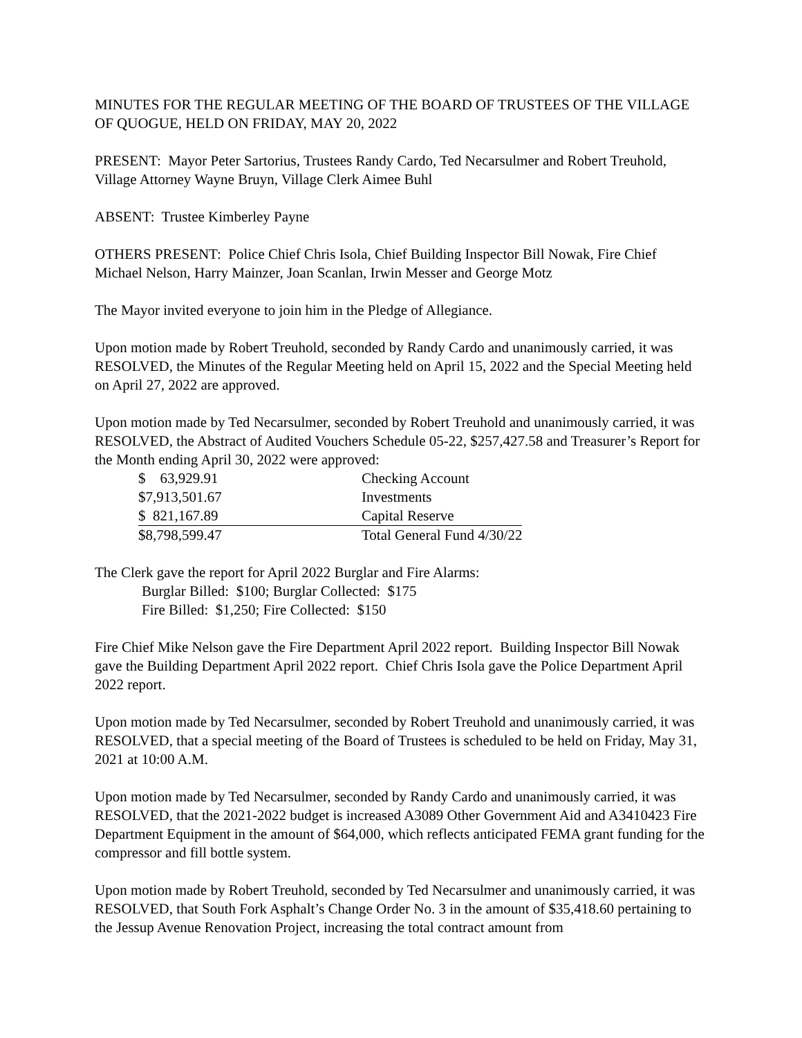MINUTES FOR THE REGULAR MEETING OF THE BOARD OF TRUSTEES OF THE VILLAGE OF QUOGUE, HELD ON FRIDAY, MAY 20, 2022
PRESENT: Mayor Peter Sartorius, Trustees Randy Cardo, Ted Necarsulmer and Robert Treuhold, Village Attorney Wayne Bruyn, Village Clerk Aimee Buhl
ABSENT: Trustee Kimberley Payne
OTHERS PRESENT: Police Chief Chris Isola, Chief Building Inspector Bill Nowak, Fire Chief Michael Nelson, Harry Mainzer, Joan Scanlan, Irwin Messer and George Motz
The Mayor invited everyone to join him in the Pledge of Allegiance.
Upon motion made by Robert Treuhold, seconded by Randy Cardo and unanimously carried, it was RESOLVED, the Minutes of the Regular Meeting held on April 15, 2022 and the Special Meeting held on April 27, 2022 are approved.
Upon motion made by Ted Necarsulmer, seconded by Robert Treuhold and unanimously carried, it was RESOLVED, the Abstract of Audited Vouchers Schedule 05-22, $257,427.58 and Treasurer’s Report for the Month ending April 30, 2022 were approved:
| $ 63,929.91 | Checking Account |
| $7,913,501.67 | Investments |
| $ 821,167.89 | Capital Reserve |
| $8,798,599.47 | Total General Fund 4/30/22 |
The Clerk gave the report for April 2022 Burglar and Fire Alarms:
Burglar Billed: $100; Burglar Collected: $175
Fire Billed: $1,250; Fire Collected: $150
Fire Chief Mike Nelson gave the Fire Department April 2022 report. Building Inspector Bill Nowak gave the Building Department April 2022 report. Chief Chris Isola gave the Police Department April 2022 report.
Upon motion made by Ted Necarsulmer, seconded by Robert Treuhold and unanimously carried, it was RESOLVED, that a special meeting of the Board of Trustees is scheduled to be held on Friday, May 31, 2021 at 10:00 A.M.
Upon motion made by Ted Necarsulmer, seconded by Randy Cardo and unanimously carried, it was RESOLVED, that the 2021-2022 budget is increased A3089 Other Government Aid and A3410423 Fire Department Equipment in the amount of $64,000, which reflects anticipated FEMA grant funding for the compressor and fill bottle system.
Upon motion made by Robert Treuhold, seconded by Ted Necarsulmer and unanimously carried, it was RESOLVED, that South Fork Asphalt’s Change Order No. 3 in the amount of $35,418.60 pertaining to the Jessup Avenue Renovation Project, increasing the total contract amount from